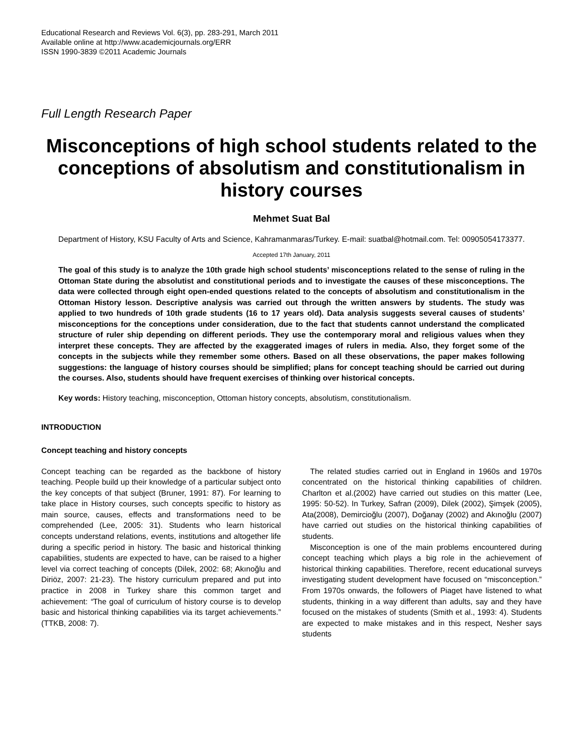Educational Research and Reviews Vol. 6(3), pp. 283-291, March 2011
Available online at http://www.academicjournals.org/ERR
ISSN 1990-3839 ©2011 Academic Journals
Full Length Research Paper
Misconceptions of high school students related to the conceptions of absolutism and constitutionalism in history courses
Mehmet Suat Bal
Department of History, KSU Faculty of Arts and Science, Kahramanmaras/Turkey. E-mail: suatbal@hotmail.com. Tel: 00905054173377.
Accepted 17th January, 2011
The goal of this study is to analyze the 10th grade high school students’ misconceptions related to the sense of ruling in the Ottoman State during the absolutist and constitutional periods and to investigate the causes of these misconceptions. The data were collected through eight open-ended questions related to the concepts of absolutism and constitutionalism in the Ottoman History lesson. Descriptive analysis was carried out through the written answers by students. The study was applied to two hundreds of 10th grade students (16 to 17 years old). Data analysis suggests several causes of students’ misconceptions for the conceptions under consideration, due to the fact that students cannot understand the complicated structure of ruler ship depending on different periods. They use the contemporary moral and religious values when they interpret these concepts. They are affected by the exaggerated images of rulers in media. Also, they forget some of the concepts in the subjects while they remember some others. Based on all these observations, the paper makes following suggestions: the language of history courses should be simplified; plans for concept teaching should be carried out during the courses. Also, students should have frequent exercises of thinking over historical concepts.
Key words: History teaching, misconception, Ottoman history concepts, absolutism, constitutionalism.
INTRODUCTION
Concept teaching and history concepts
Concept teaching can be regarded as the backbone of history teaching. People build up their knowledge of a particular subject onto the key concepts of that subject (Bruner, 1991: 87). For learning to take place in History courses, such concepts specific to history as main source, causes, effects and transformations need to be comprehended (Lee, 2005: 31). Students who learn historical concepts understand relations, events, institutions and altogether life during a specific period in history. The basic and historical thinking capabilities, students are expected to have, can be raised to a higher level via correct teaching of concepts (Dilek, 2002: 68; Akınoğlu and Diriöz, 2007: 21-23). The history curriculum prepared and put into practice in 2008 in Turkey share this common target and achievement: “The goal of curriculum of history course is to develop basic and historical thinking capabilities via its target achievements.” (TTKB, 2008: 7).
The related studies carried out in England in 1960s and 1970s concentrated on the historical thinking capabilities of children. Charlton et al.(2002) have carried out studies on this matter (Lee, 1995: 50-52). In Turkey, Safran (2009), Dilek (2002), Şimşek (2005), Ata(2008), Demircioğlu (2007), Doğanay (2002) and Akınoğlu (2007) have carried out studies on the historical thinking capabilities of students.
Misconception is one of the main problems encountered during concept teaching which plays a big role in the achievement of historical thinking capabilities. Therefore, recent educational surveys investigating student development have focused on “misconception.” From 1970s onwards, the followers of Piaget have listened to what students, thinking in a way different than adults, say and they have focused on the mistakes of students (Smith et al., 1993: 4). Students are expected to make mistakes and in this respect, Nesher says students